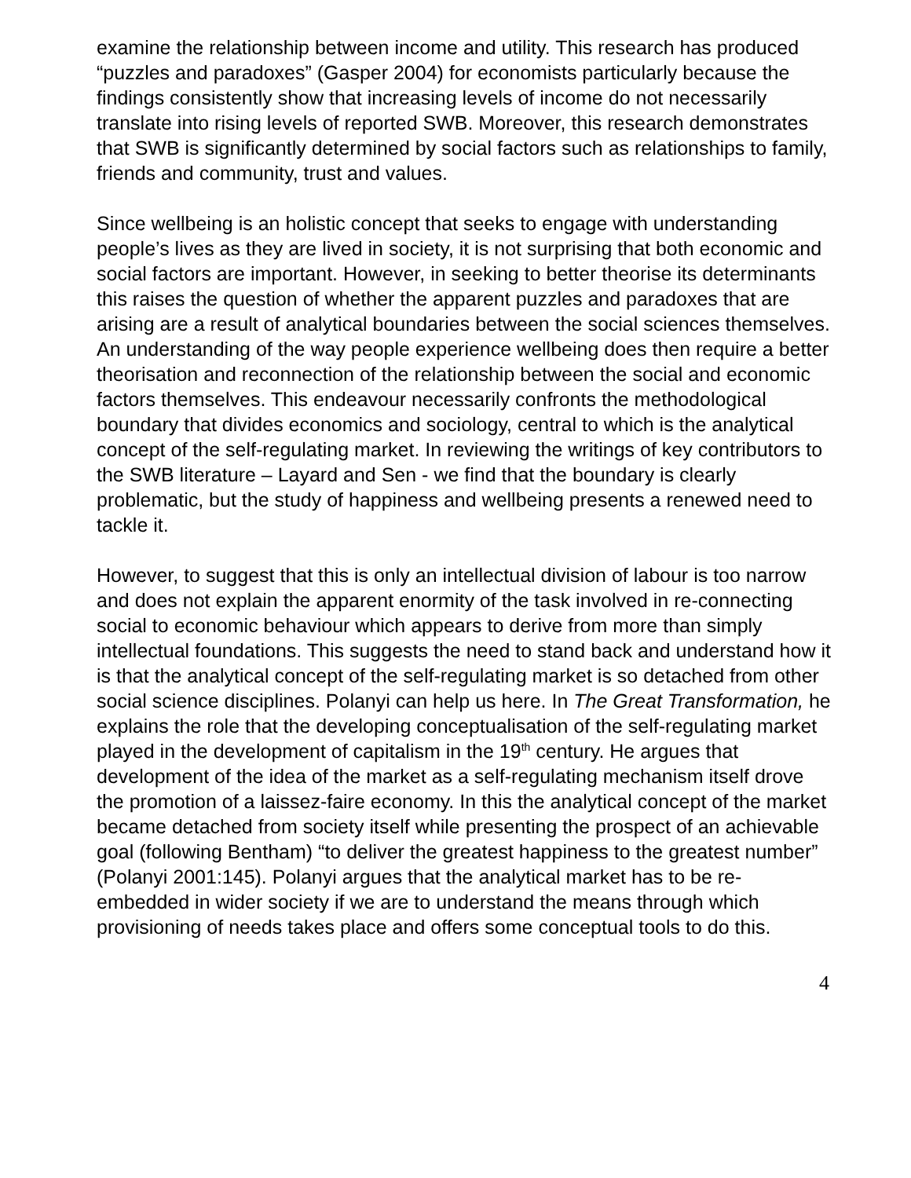examine the relationship between income and utility. This research has produced “puzzles and paradoxes” (Gasper 2004) for economists particularly because the findings consistently show that increasing levels of income do not necessarily translate into rising levels of reported SWB. Moreover, this research demonstrates that SWB is significantly determined by social factors such as relationships to family, friends and community, trust and values.
Since wellbeing is an holistic concept that seeks to engage with understanding people’s lives as they are lived in society, it is not surprising that both economic and social factors are important. However, in seeking to better theorise its determinants this raises the question of whether the apparent puzzles and paradoxes that are arising are a result of analytical boundaries between the social sciences themselves. An understanding of the way people experience wellbeing does then require a better theorisation and reconnection of the relationship between the social and economic factors themselves. This endeavour necessarily confronts the methodological boundary that divides economics and sociology, central to which is the analytical concept of the self-regulating market. In reviewing the writings of key contributors to the SWB literature – Layard and Sen - we find that the boundary is clearly problematic, but the study of happiness and wellbeing presents a renewed need to tackle it.
However, to suggest that this is only an intellectual division of labour is too narrow and does not explain the apparent enormity of the task involved in re-connecting social to economic behaviour which appears to derive from more than simply intellectual foundations. This suggests the need to stand back and understand how it is that the analytical concept of the self-regulating market is so detached from other social science disciplines. Polanyi can help us here. In The Great Transformation, he explains the role that the developing conceptualisation of the self-regulating market played in the development of capitalism in the 19<sup>th</sup> century. He argues that development of the idea of the market as a self-regulating mechanism itself drove the promotion of a laissez-faire economy. In this the analytical concept of the market became detached from society itself while presenting the prospect of an achievable goal (following Bentham) “to deliver the greatest happiness to the greatest number” (Polanyi 2001:145). Polanyi argues that the analytical market has to be re-embedded in wider society if we are to understand the means through which provisioning of needs takes place and offers some conceptual tools to do this.
4